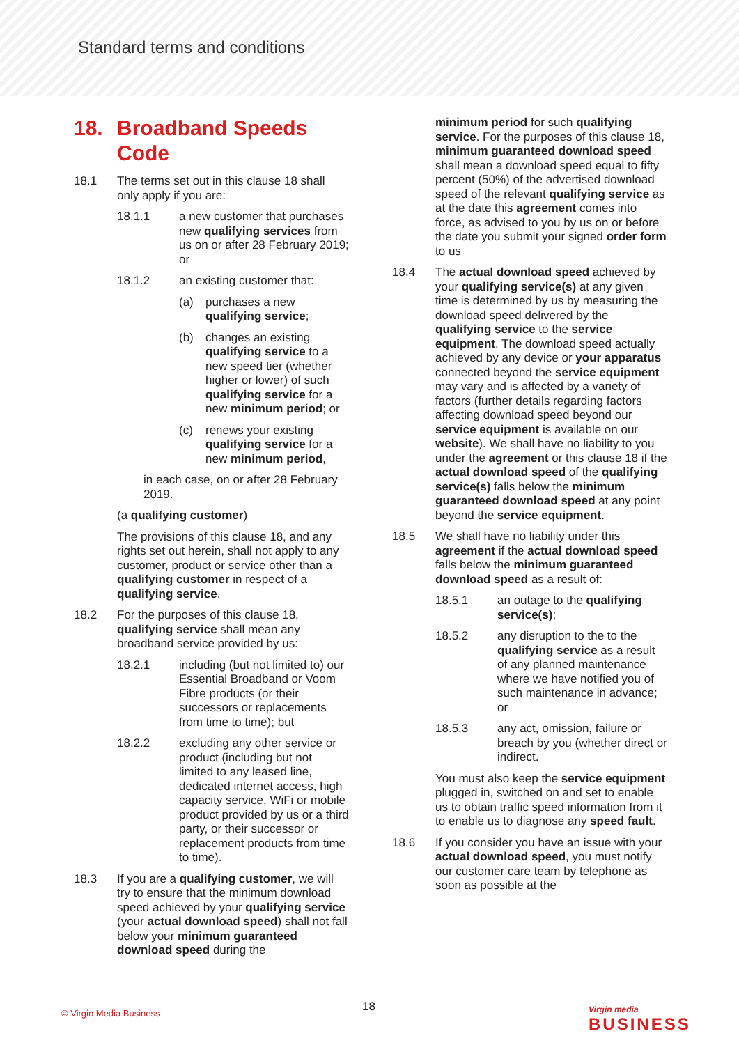Standard terms and conditions
18. Broadband Speeds Code
18.1 The terms set out in this clause 18 shall only apply if you are:
18.1.1 a new customer that purchases new qualifying services from us on or after 28 February 2019; or
18.1.2 an existing customer that:
(a) purchases a new qualifying service;
(b) changes an existing qualifying service to a new speed tier (whether higher or lower) of such qualifying service for a new minimum period; or
(c) renews your existing qualifying service for a new minimum period,
in each case, on or after 28 February 2019.
(a qualifying customer)
The provisions of this clause 18, and any rights set out herein, shall not apply to any customer, product or service other than a qualifying customer in respect of a qualifying service.
18.2 For the purposes of this clause 18, qualifying service shall mean any broadband service provided by us:
18.2.1 including (but not limited to) our Essential Broadband or Voom Fibre products (or their successors or replacements from time to time); but
18.2.2 excluding any other service or product (including but not limited to any leased line, dedicated internet access, high capacity service, WiFi or mobile product provided by us or a third party, or their successor or replacement products from time to time).
18.3 If you are a qualifying customer, we will try to ensure that the minimum download speed achieved by your qualifying service (your actual download speed) shall not fall below your minimum guaranteed download speed during the
minimum period for such qualifying service. For the purposes of this clause 18, minimum guaranteed download speed shall mean a download speed equal to fifty percent (50%) of the advertised download speed of the relevant qualifying service as at the date this agreement comes into force, as advised to you by us on or before the date you submit your signed order form to us
18.4 The actual download speed achieved by your qualifying service(s) at any given time is determined by us by measuring the download speed delivered by the qualifying service to the service equipment. The download speed actually achieved by any device or your apparatus connected beyond the service equipment may vary and is affected by a variety of factors (further details regarding factors affecting download speed beyond our service equipment is available on our website). We shall have no liability to you under the agreement or this clause 18 if the actual download speed of the qualifying service(s) falls below the minimum guaranteed download speed at any point beyond the service equipment.
18.5 We shall have no liability under this agreement if the actual download speed falls below the minimum guaranteed download speed as a result of:
18.5.1 an outage to the qualifying service(s);
18.5.2 any disruption to the to the qualifying service as a result of any planned maintenance where we have notified you of such maintenance in advance; or
18.5.3 any act, omission, failure or breach by you (whether direct or indirect.
You must also keep the service equipment plugged in, switched on and set to enable us to obtain traffic speed information from it to enable us to diagnose any speed fault.
18.6 If you consider you have an issue with your actual download speed, you must notify our customer care team by telephone as soon as possible at the
© Virgin Media Business 18
Virgin media
BUSINESS